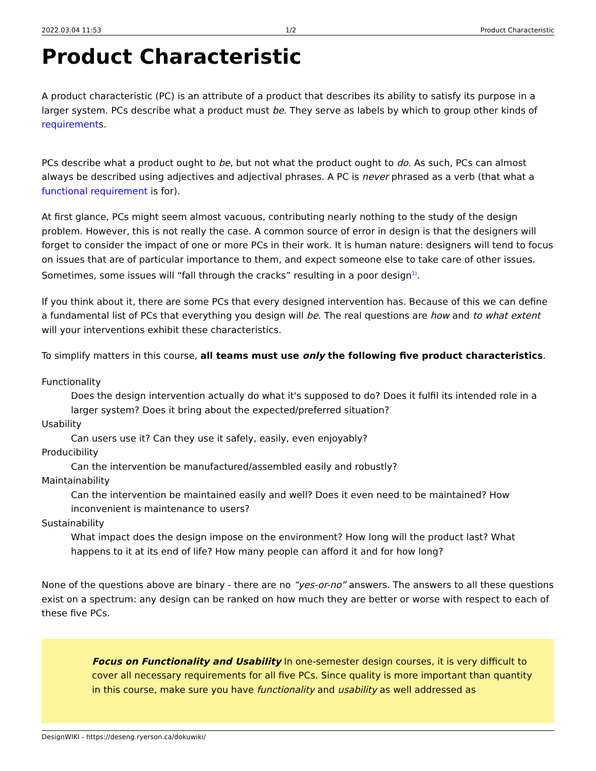2022.03.04 11:53 1/2 Product Characteristic
Product Characteristic
A product characteristic (PC) is an attribute of a product that describes its ability to satisfy its purpose in a larger system. PCs describe what a product must be. They serve as labels by which to group other kinds of requirements.
PCs describe what a product ought to be, but not what the product ought to do. As such, PCs can almost always be described using adjectives and adjectival phrases. A PC is never phrased as a verb (that what a functional requirement is for).
At first glance, PCs might seem almost vacuous, contributing nearly nothing to the study of the design problem. However, this is not really the case. A common source of error in design is that the designers will forget to consider the impact of one or more PCs in their work. It is human nature: designers will tend to focus on issues that are of particular importance to them, and expect someone else to take care of other issues. Sometimes, some issues will “fall through the cracks” resulting in a poor design<sup>1)</sup>.
If you think about it, there are some PCs that every designed intervention has. Because of this we can define a fundamental list of PCs that everything you design will be. The real questions are how and to what extent will your interventions exhibit these characteristics.
To simplify matters in this course, all teams must use only the following five product characteristics.
Functionality
Does the design intervention actually do what it's supposed to do? Does it fulfil its intended role in a larger system? Does it bring about the expected/preferred situation?
Usability
Can users use it? Can they use it safely, easily, even enjoyably?
Producibility
Can the intervention be manufactured/assembled easily and robustly?
Maintainability
Can the intervention be maintained easily and well? Does it even need to be maintained? How inconvenient is maintenance to users?
Sustainability
What impact does the design impose on the environment? How long will the product last? What happens to it at its end of life? How many people can afford it and for how long?
None of the questions above are binary - there are no “yes-or-no” answers. The answers to all these questions exist on a spectrum: any design can be ranked on how much they are better or worse with respect to each of these five PCs.
Focus on Functionality and Usability In one-semester design courses, it is very difficult to cover all necessary requirements for all five PCs. Since quality is more important than quantity in this course, make sure you have functionality and usability as well addressed as
DesignWIKI - https://deseng.ryerson.ca/dokuwiki/